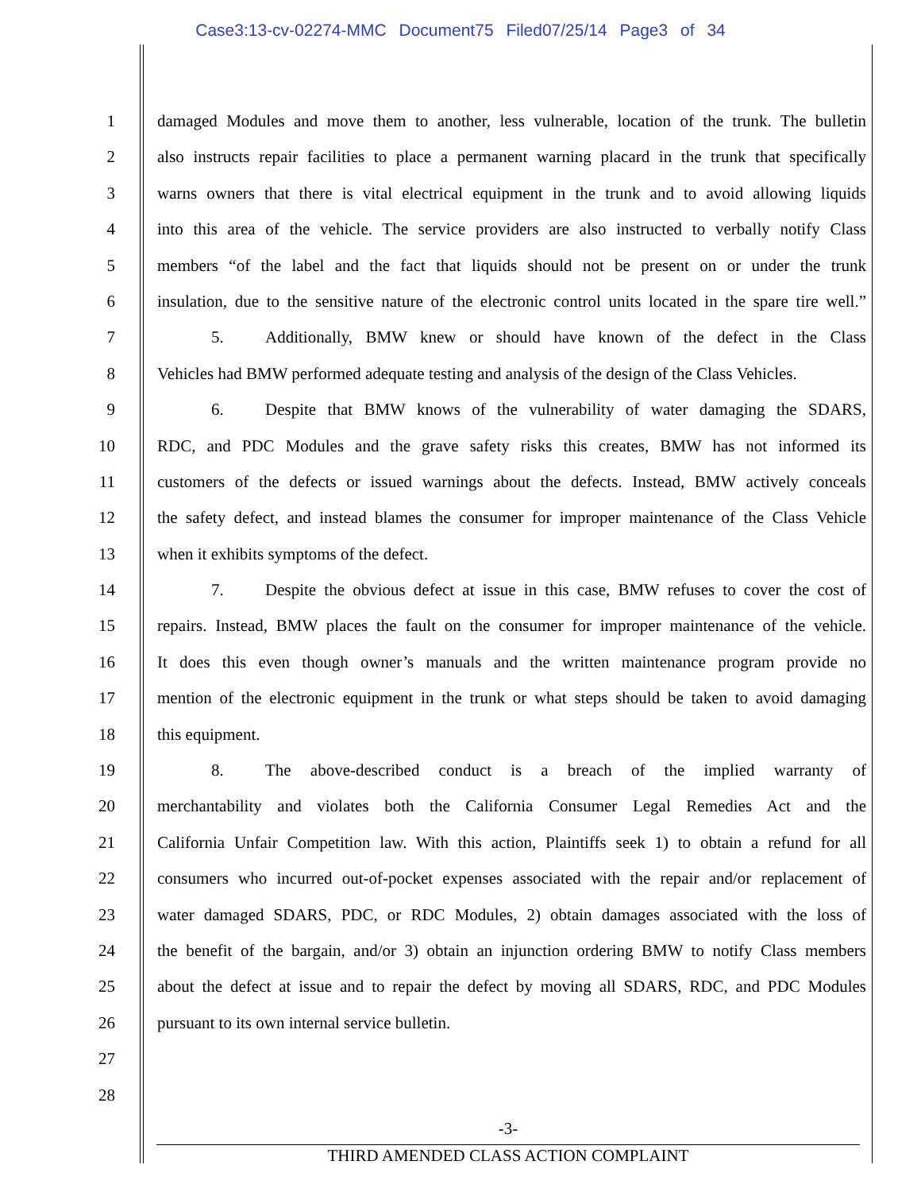Case3:13-cv-02274-MMC Document75 Filed07/25/14 Page3 of 34
1 damaged Modules and move them to another, less vulnerable, location of the trunk. The bulletin
2 also instructs repair facilities to place a permanent warning placard in the trunk that specifically
3 warns owners that there is vital electrical equipment in the trunk and to avoid allowing liquids
4 into this area of the vehicle. The service providers are also instructed to verbally notify Class
5 members “of the label and the fact that liquids should not be present on or under the trunk
6 insulation, due to the sensitive nature of the electronic control units located in the spare tire well.”
7 5. Additionally, BMW knew or should have known of the defect in the Class
8 Vehicles had BMW performed adequate testing and analysis of the design of the Class Vehicles.
9 6. Despite that BMW knows of the vulnerability of water damaging the SDARS,
10 RDC, and PDC Modules and the grave safety risks this creates, BMW has not informed its
11 customers of the defects or issued warnings about the defects. Instead, BMW actively conceals
12 the safety defect, and instead blames the consumer for improper maintenance of the Class Vehicle
13 when it exhibits symptoms of the defect.
14 7. Despite the obvious defect at issue in this case, BMW refuses to cover the cost of
15 repairs. Instead, BMW places the fault on the consumer for improper maintenance of the vehicle.
16 It does this even though owner’s manuals and the written maintenance program provide no
17 mention of the electronic equipment in the trunk or what steps should be taken to avoid damaging
18 this equipment.
19 8. The above-described conduct is a breach of the implied warranty of
20 merchantability and violates both the California Consumer Legal Remedies Act and the
21 California Unfair Competition law. With this action, Plaintiffs seek 1) to obtain a refund for all
22 consumers who incurred out-of-pocket expenses associated with the repair and/or replacement of
23 water damaged SDARS, PDC, or RDC Modules, 2) obtain damages associated with the loss of
24 the benefit of the bargain, and/or 3) obtain an injunction ordering BMW to notify Class members
25 about the defect at issue and to repair the defect by moving all SDARS, RDC, and PDC Modules
26 pursuant to its own internal service bulletin.
27
28
-3-
THIRD AMENDED CLASS ACTION COMPLAINT